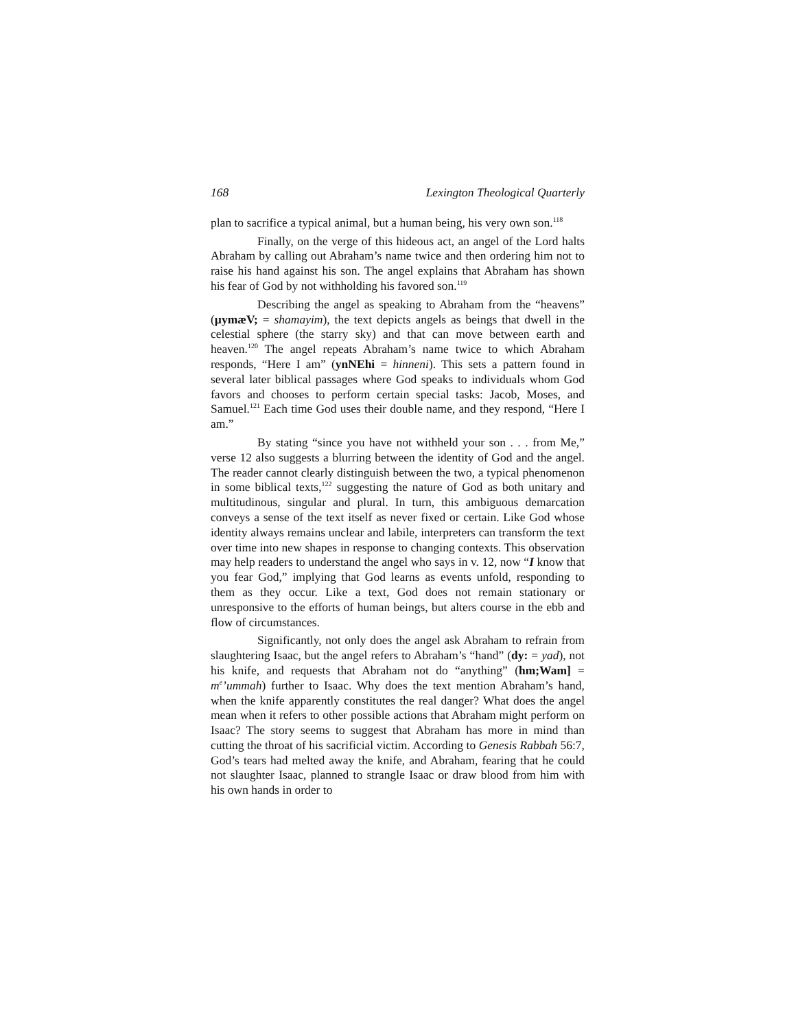168 Lexington Theological Quarterly
plan to sacrifice a typical animal, but a human being, his very own son.<sup>118</sup>
Finally, on the verge of this hideous act, an angel of the Lord halts Abraham by calling out Abraham’s name twice and then ordering him not to raise his hand against his son. The angel explains that Abraham has shown his fear of God by not withholding his favored son.<sup>119</sup>
Describing the angel as speaking to Abraham from the “heavens” (µymæV; = shamayim), the text depicts angels as beings that dwell in the celestial sphere (the starry sky) and that can move between earth and heaven.<sup>120</sup> The angel repeats Abraham’s name twice to which Abraham responds, “Here I am” (ynNEhi = hinneni). This sets a pattern found in several later biblical passages where God speaks to individuals whom God favors and chooses to perform certain special tasks: Jacob, Moses, and Samuel.<sup>121</sup> Each time God uses their double name, and they respond, “Here I am.”
By stating “since you have not withheld your son . . . from Me,” verse 12 also suggests a blurring between the identity of God and the angel. The reader cannot clearly distinguish between the two, a typical phenomenon in some biblical texts,<sup>122</sup> suggesting the nature of God as both unitary and multitudinous, singular and plural. In turn, this ambiguous demarcation conveys a sense of the text itself as never fixed or certain. Like God whose identity always remains unclear and labile, interpreters can transform the text over time into new shapes in response to changing contexts. This observation may help readers to understand the angel who says in v. 12, now “I know that you fear God,” implying that God learns as events unfold, responding to them as they occur. Like a text, God does not remain stationary or unresponsive to the efforts of human beings, but alters course in the ebb and flow of circumstances.
Significantly, not only does the angel ask Abraham to refrain from slaughtering Isaac, but the angel refers to Abraham’s “hand” (dy: = yad), not his knife, and requests that Abraham not do “anything” (hm;Wam] = m<sup>e</sup>’ummah) further to Isaac. Why does the text mention Abraham’s hand, when the knife apparently constitutes the real danger? What does the angel mean when it refers to other possible actions that Abraham might perform on Isaac? The story seems to suggest that Abraham has more in mind than cutting the throat of his sacrificial victim. According to Genesis Rabbah 56:7, God’s tears had melted away the knife, and Abraham, fearing that he could not slaughter Isaac, planned to strangle Isaac or draw blood from him with his own hands in order to